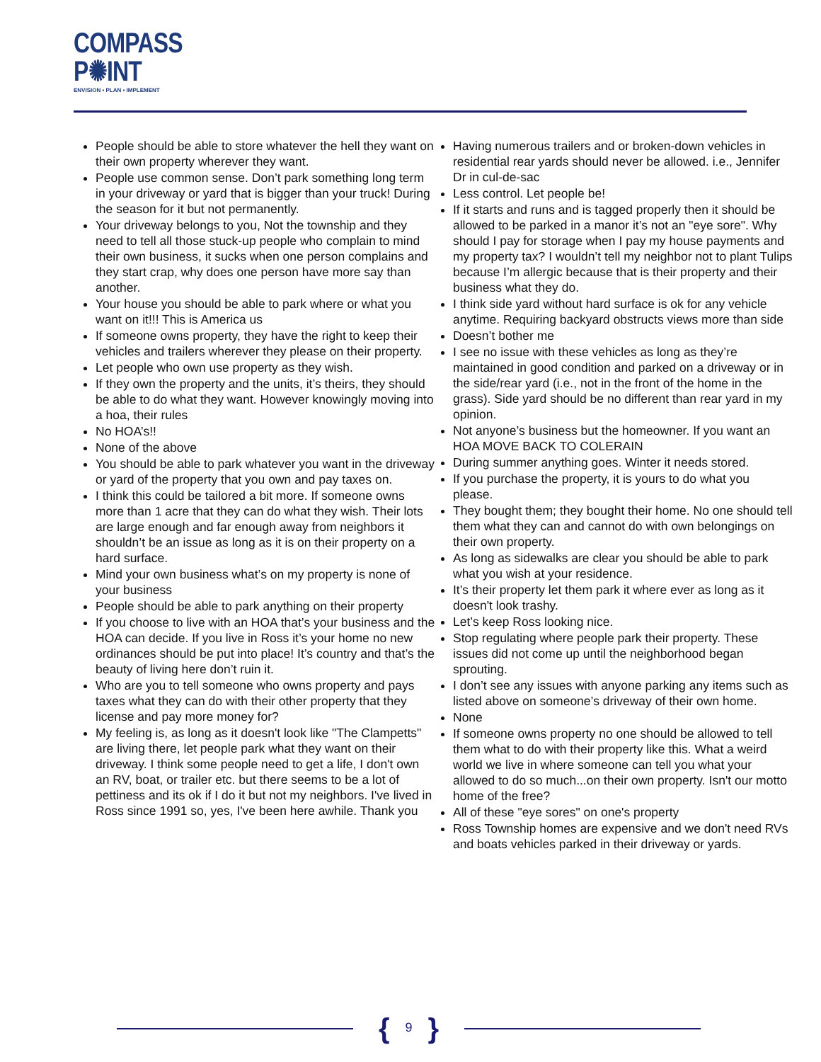COMPASS
P✺INT
ENVISION ▪ PLAN ▪ IMPLEMENT
People should be able to store whatever the hell they want on their own property wherever they want.
People use common sense. Don’t park something long term in your driveway or yard that is bigger than your truck! During the season for it but not permanently.
Your driveway belongs to you, Not the township and they need to tell all those stuck-up people who complain to mind their own business, it sucks when one person complains and they start crap, why does one person have more say than another.
Your house you should be able to park where or what you want on it!!! This is America us
If someone owns property, they have the right to keep their vehicles and trailers wherever they please on their property.
Let people who own use property as they wish.
If they own the property and the units, it’s theirs, they should be able to do what they want. However knowingly moving into a hoa, their rules
No HOA’s!!
None of the above
You should be able to park whatever you want in the driveway or yard of the property that you own and pay taxes on.
I think this could be tailored a bit more. If someone owns more than 1 acre that they can do what they wish. Their lots are large enough and far enough away from neighbors it shouldn’t be an issue as long as it is on their property on a hard surface.
Mind your own business what’s on my property is none of your business
People should be able to park anything on their property
If you choose to live with an HOA that’s your business and the HOA can decide. If you live in Ross it’s your home no new ordinances should be put into place! It’s country and that’s the beauty of living here don’t ruin it.
Who are you to tell someone who owns property and pays taxes what they can do with their other property that they license and pay more money for?
My feeling is, as long as it doesn't look like "The Clampetts" are living there, let people park what they want on their driveway. I think some people need to get a life, I don't own an RV, boat, or trailer etc. but there seems to be a lot of pettiness and its ok if I do it but not my neighbors. I've lived in Ross since 1991 so, yes, I've been here awhile. Thank you
Having numerous trailers and or broken-down vehicles in residential rear yards should never be allowed. i.e., Jennifer Dr in cul-de-sac
Less control. Let people be!
If it starts and runs and is tagged properly then it should be allowed to be parked in a manor it’s not an "eye sore". Why should I pay for storage when I pay my house payments and my property tax? I wouldn’t tell my neighbor not to plant Tulips because I’m allergic because that is their property and their business what they do.
I think side yard without hard surface is ok for any vehicle anytime. Requiring backyard obstructs views more than side
Doesn’t bother me
I see no issue with these vehicles as long as they’re maintained in good condition and parked on a driveway or in the side/rear yard (i.e., not in the front of the home in the grass). Side yard should be no different than rear yard in my opinion.
Not anyone’s business but the homeowner. If you want an HOA MOVE BACK TO COLERAIN
During summer anything goes. Winter it needs stored.
If you purchase the property, it is yours to do what you please.
They bought them; they bought their home. No one should tell them what they can and cannot do with own belongings on their own property.
As long as sidewalks are clear you should be able to park what you wish at your residence.
It’s their property let them park it where ever as long as it doesn't look trashy.
Let’s keep Ross looking nice.
Stop regulating where people park their property. These issues did not come up until the neighborhood began sprouting.
I don’t see any issues with anyone parking any items such as listed above on someone’s driveway of their own home.
None
If someone owns property no one should be allowed to tell them what to do with their property like this. What a weird world we live in where someone can tell you what your allowed to do so much...on their own property. Isn't our motto home of the free?
All of these "eye sores" on one's property
Ross Township homes are expensive and we don't need RVs and boats vehicles parked in their driveway or yards.
{ 9 }